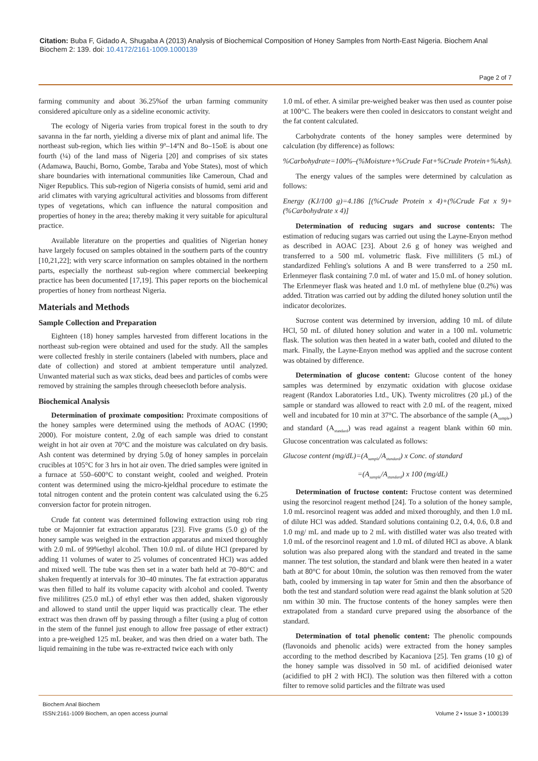Citation: Buba F, Gidado A, Shugaba A (2013) Analysis of Biochemical Composition of Honey Samples from North-East Nigeria. Biochem Anal Biochem 2: 139. doi: 10.4172/2161-1009.1000139
Page 2 of 7
farming community and about 36.25%of the urban farming community considered apiculture only as a sideline economic activity.
The ecology of Nigeria varies from tropical forest in the south to dry savanna in the far north, yielding a diverse mix of plant and animal life. The northeast sub-region, which lies within 9º–14ºN and 8o–15oE is about one fourth (¼) of the land mass of Nigeria [20] and comprises of six states (Adamawa, Bauchi, Borno, Gombe, Taraba and Yobe States), most of which share boundaries with international communities like Cameroun, Chad and Niger Republics. This sub-region of Nigeria consists of humid, semi arid and arid climates with varying agricultural activities and blossoms from different types of vegetations, which can influence the natural composition and properties of honey in the area; thereby making it very suitable for apicultural practice.
Available literature on the properties and qualities of Nigerian honey have largely focused on samples obtained in the southern parts of the country [10,21,22]; with very scarce information on samples obtained in the northern parts, especially the northeast sub-region where commercial beekeeping practice has been documented [17,19]. This paper reports on the biochemical properties of honey from northeast Nigeria.
Materials and Methods
Sample Collection and Preparation
Eighteen (18) honey samples harvested from different locations in the northeast sub-region were obtained and used for the study. All the samples were collected freshly in sterile containers (labeled with numbers, place and date of collection) and stored at ambient temperature until analyzed. Unwanted material such as wax sticks, dead bees and particles of combs were removed by straining the samples through cheesecloth before analysis.
Biochemical Analysis
Determination of proximate composition: Proximate compositions of the honey samples were determined using the methods of AOAC (1990; 2000). For moisture content, 2.0g of each sample was dried to constant weight in hot air oven at 70°C and the moisture was calculated on dry basis. Ash content was determined by drying 5.0g of honey samples in porcelain crucibles at 105°C for 3 hrs in hot air oven. The dried samples were ignited in a furnace at 550–600°C to constant weight, cooled and weighed. Protein content was determined using the micro-kjeldhal procedure to estimate the total nitrogen content and the protein content was calculated using the 6.25 conversion factor for protein nitrogen.
Crude fat content was determined following extraction using rob ring tube or Majonnier fat extraction apparatus [23]. Five grams (5.0 g) of the honey sample was weighed in the extraction apparatus and mixed thoroughly with 2.0 mL of 99%ethyl alcohol. Then 10.0 mL of dilute HCl (prepared by adding 11 volumes of water to 25 volumes of concentrated HCl) was added and mixed well. The tube was then set in a water bath held at 70–80°C and shaken frequently at intervals for 30–40 minutes. The fat extraction apparatus was then filled to half its volume capacity with alcohol and cooled. Twenty five mililitres (25.0 mL) of ethyl ether was then added, shaken vigorously and allowed to stand until the upper liquid was practically clear. The ether extract was then drawn off by passing through a filter (using a plug of cotton in the stem of the funnel just enough to allow free passage of ether extract) into a pre-weighed 125 mL beaker, and was then dried on a water bath. The liquid remaining in the tube was re-extracted twice each with only
1.0 mL of ether. A similar pre-weighed beaker was then used as counter poise at 100°C. The beakers were then cooled in desiccators to constant weight and the fat content calculated.
Carbohydrate contents of the honey samples were determined by calculation (by difference) as follows:
%Carbohydrate=100%–(%Moisture+%Crude Fat+%Crude Protein+%Ash).
The energy values of the samples were determined by calculation as follows:
Energy (KJ/100 g)=4.186 [(%Crude Protein x 4)+(%Crude Fat x 9)+(%Carbohydrate x 4)]
Determination of reducing sugars and sucrose contents: The estimation of reducing sugars was carried out using the Layne-Enyon method as described in AOAC [23]. About 2.6 g of honey was weighed and transferred to a 500 mL volumetric flask. Five milliliters (5 mL) of standardized Fehling's solutions A and B were transferred to a 250 mL Erlenmeyer flask containing 7.0 mL of water and 15.0 mL of honey solution. The Erlenmeyer flask was heated and 1.0 mL of methylene blue (0.2%) was added. Titration was carried out by adding the diluted honey solution until the indicator decolorizes.
Sucrose content was determined by inversion, adding 10 mL of dilute HCl, 50 mL of diluted honey solution and water in a 100 mL volumetric flask. The solution was then heated in a water bath, cooled and diluted to the mark. Finally, the Layne-Enyon method was applied and the sucrose content was obtained by difference.
Determination of glucose content: Glucose content of the honey samples was determined by enzymatic oxidation with glucose oxidase reagent (Randox Laboratories Ltd., UK). Twenty microlitres (20 µL) of the sample or standard was allowed to react with 2.0 mL of the reagent, mixed well and incubated for 10 min at 37°C. The absorbance of the sample (A<sub>sample</sub>) and standard (A<sub>standard</sub>) was read against a reagent blank within 60 min. Glucose concentration was calculated as follows:
Glucose content (mg/dL)=(A<sub>sample</sub>/A<sub>standard</sub>) x Conc. of standard
=(A<sub>sample</sub>/A<sub>standard</sub>) x 100 (mg/dL)
Determination of fructose content: Fructose content was determined using the resorcinol reagent method [24]. To a solution of the honey sample, 1.0 mL resorcinol reagent was added and mixed thoroughly, and then 1.0 mL of dilute HCl was added. Standard solutions containing 0.2, 0.4, 0.6, 0.8 and 1.0 mg/ mL and made up to 2 mL with distilled water was also treated with 1.0 mL of the resorcinol reagent and 1.0 mL of diluted HCl as above. A blank solution was also prepared along with the standard and treated in the same manner. The test solution, the standard and blank were then heated in a water bath at 80°C for about 10min, the solution was then removed from the water bath, cooled by immersing in tap water for 5min and then the absorbance of both the test and standard solution were read against the blank solution at 520 nm within 30 min. The fructose contents of the honey samples were then extrapolated from a standard curve prepared using the absorbance of the standard.
Determination of total phenolic content: The phenolic compounds (flavonoids and phenolic acids) were extracted from the honey samples according to the method described by Kacaniova [25]. Ten grams (10 g) of the honey sample was dissolved in 50 mL of acidified deionised water (acidified to pH 2 with HCl). The solution was then filtered with a cotton filter to remove solid particles and the filtrate was used
Biochem Anal Biochem
ISSN:2161-1009 Biochem, an open access journal
Volume 2 • Issue 3 • 1000139